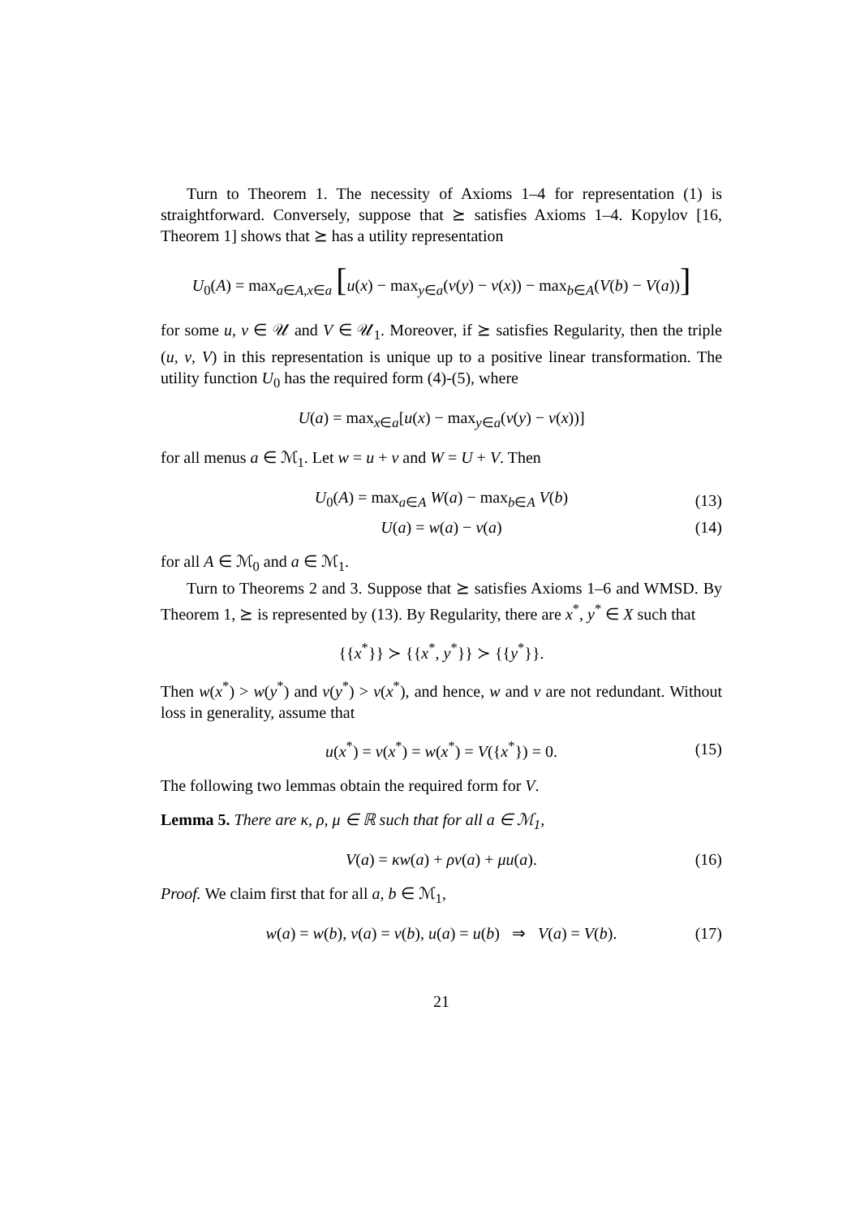Turn to Theorem 1. The necessity of Axioms 1–4 for representation (1) is straightforward. Conversely, suppose that ⪰ satisfies Axioms 1–4. Kopylov [16, Theorem 1] shows that ⪰ has a utility representation
U<sub>0</sub>(A) = max<sub>a∈A,x∈a</sub> [u(x) − max<sub>y∈a</sub>(v(y) − v(x)) − max<sub>b∈A</sub>(V(b) − V(a))]
for some u, v ∈ 𝒰 and V ∈ 𝒰<sub>1</sub>. Moreover, if ⪰ satisfies Regularity, then the triple (u, v, V) in this representation is unique up to a positive linear transformation. The utility function U<sub>0</sub> has the required form (4)-(5), where
U(a) = max<sub>x∈a</sub>[u(x) − max<sub>y∈a</sub>(v(y) − v(x))]
for all menus a ∈ ℳ<sub>1</sub>. Let w = u + v and W = U + V. Then
U<sub>0</sub>(A) = max<sub>a∈A</sub> W(a) − max<sub>b∈A</sub> V(b) (13)
U(a) = w(a) − v(a) (14)
for all A ∈ ℳ<sub>0</sub> and a ∈ ℳ<sub>1</sub>.
Turn to Theorems 2 and 3. Suppose that ⪰ satisfies Axioms 1–6 and WMSD. By Theorem 1, ⪰ is represented by (13). By Regularity, there are x<sup>*</sup>, y<sup>*</sup> ∈ X such that
{{x<sup>*</sup>}} ≻ {{x<sup>*</sup>, y<sup>*</sup>}} ≻ {{y<sup>*</sup>}}.
Then w(x<sup>*</sup>) > w(y<sup>*</sup>) and v(y<sup>*</sup>) > v(x<sup>*</sup>), and hence, w and v are not redundant. Without loss in generality, assume that
u(x<sup>*</sup>) = v(x<sup>*</sup>) = w(x<sup>*</sup>) = V({x<sup>*</sup>}) = 0. (15)
The following two lemmas obtain the required form for V.
Lemma 5. There are κ, ρ, μ ∈ ℝ such that for all a ∈ ℳ<sub>1</sub>,
V(a) = κw(a) + ρv(a) + μu(a). (16)
Proof. We claim first that for all a, b ∈ ℳ<sub>1</sub>,
w(a) = w(b), v(a) = v(b), u(a) = u(b) ⇒ V(a) = V(b). (17)
21